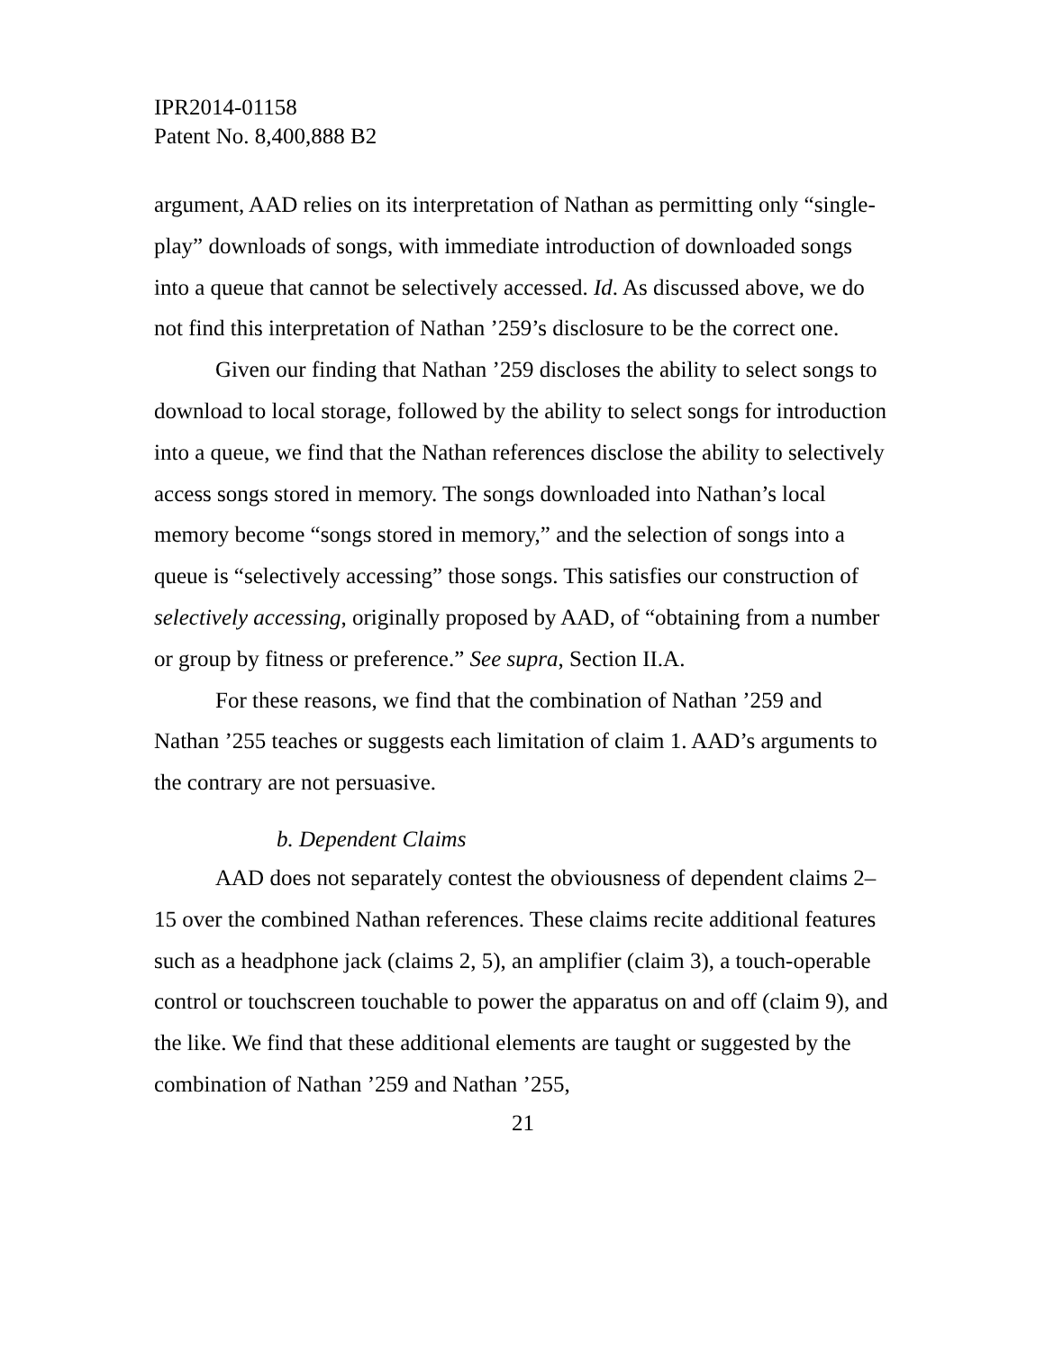IPR2014-01158
Patent No. 8,400,888 B2
argument, AAD relies on its interpretation of Nathan as permitting only “single-play” downloads of songs, with immediate introduction of downloaded songs into a queue that cannot be selectively accessed. Id. As discussed above, we do not find this interpretation of Nathan ’259’s disclosure to be the correct one.
Given our finding that Nathan ’259 discloses the ability to select songs to download to local storage, followed by the ability to select songs for introduction into a queue, we find that the Nathan references disclose the ability to selectively access songs stored in memory. The songs downloaded into Nathan’s local memory become “songs stored in memory,” and the selection of songs into a queue is “selectively accessing” those songs. This satisfies our construction of selectively accessing, originally proposed by AAD, of “obtaining from a number or group by fitness or preference.” See supra, Section II.A.
For these reasons, we find that the combination of Nathan ’259 and Nathan ’255 teaches or suggests each limitation of claim 1. AAD’s arguments to the contrary are not persuasive.
b. Dependent Claims
AAD does not separately contest the obviousness of dependent claims 2–15 over the combined Nathan references. These claims recite additional features such as a headphone jack (claims 2, 5), an amplifier (claim 3), a touch-operable control or touchscreen touchable to power the apparatus on and off (claim 9), and the like. We find that these additional elements are taught or suggested by the combination of Nathan ’259 and Nathan ’255,
21